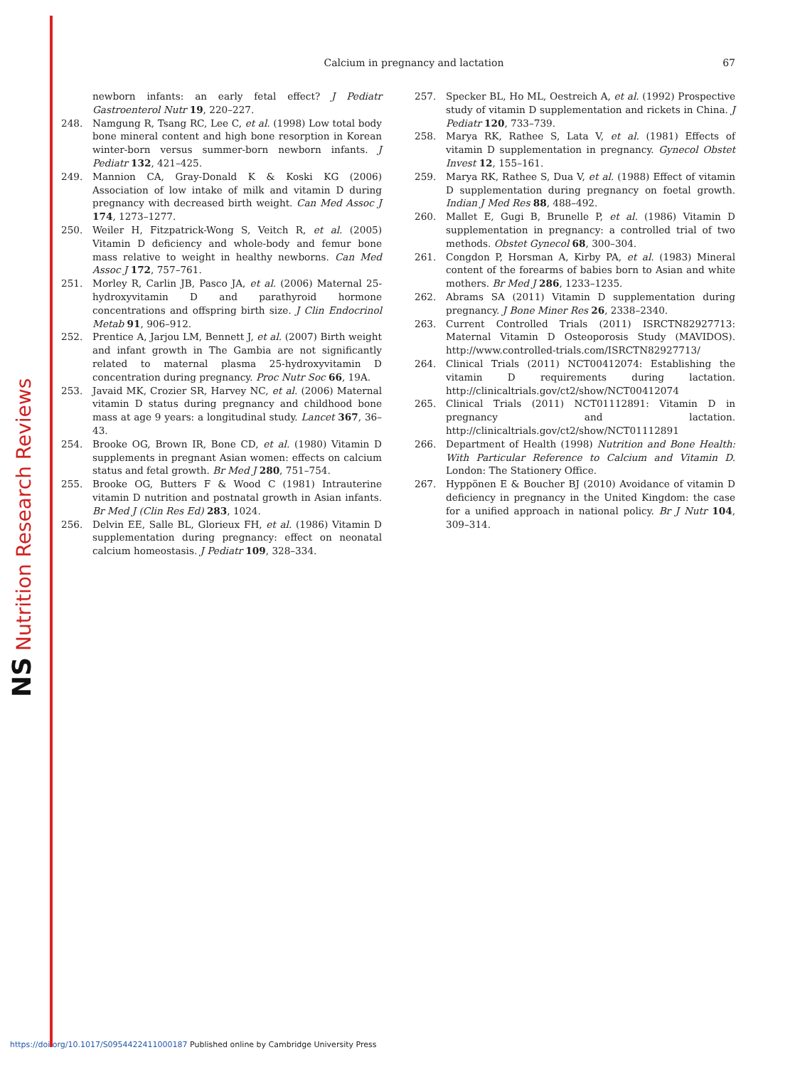NS Nutrition Research Reviews
Calcium in pregnancy and lactation
67
newborn infants: an early fetal effect? J Pediatr Gastroenterol Nutr 19, 220–227.
248. Namgung R, Tsang RC, Lee C, et al. (1998) Low total body bone mineral content and high bone resorption in Korean winter-born versus summer-born newborn infants. J Pediatr 132, 421–425.
249. Mannion CA, Gray-Donald K & Koski KG (2006) Association of low intake of milk and vitamin D during pregnancy with decreased birth weight. Can Med Assoc J 174, 1273–1277.
250. Weiler H, Fitzpatrick-Wong S, Veitch R, et al. (2005) Vitamin D deficiency and whole-body and femur bone mass relative to weight in healthy newborns. Can Med Assoc J 172, 757–761.
251. Morley R, Carlin JB, Pasco JA, et al. (2006) Maternal 25-hydroxyvitamin D and parathyroid hormone concentrations and offspring birth size. J Clin Endocrinol Metab 91, 906–912.
252. Prentice A, Jarjou LM, Bennett J, et al. (2007) Birth weight and infant growth in The Gambia are not significantly related to maternal plasma 25-hydroxyvitamin D concentration during pregnancy. Proc Nutr Soc 66, 19A.
253. Javaid MK, Crozier SR, Harvey NC, et al. (2006) Maternal vitamin D status during pregnancy and childhood bone mass at age 9 years: a longitudinal study. Lancet 367, 36–43.
254. Brooke OG, Brown IR, Bone CD, et al. (1980) Vitamin D supplements in pregnant Asian women: effects on calcium status and fetal growth. Br Med J 280, 751–754.
255. Brooke OG, Butters F & Wood C (1981) Intrauterine vitamin D nutrition and postnatal growth in Asian infants. Br Med J (Clin Res Ed) 283, 1024.
256. Delvin EE, Salle BL, Glorieux FH, et al. (1986) Vitamin D supplementation during pregnancy: effect on neonatal calcium homeostasis. J Pediatr 109, 328–334.
257. Specker BL, Ho ML, Oestreich A, et al. (1992) Prospective study of vitamin D supplementation and rickets in China. J Pediatr 120, 733–739.
258. Marya RK, Rathee S, Lata V, et al. (1981) Effects of vitamin D supplementation in pregnancy. Gynecol Obstet Invest 12, 155–161.
259. Marya RK, Rathee S, Dua V, et al. (1988) Effect of vitamin D supplementation during pregnancy on foetal growth. Indian J Med Res 88, 488–492.
260. Mallet E, Gugi B, Brunelle P, et al. (1986) Vitamin D supplementation in pregnancy: a controlled trial of two methods. Obstet Gynecol 68, 300–304.
261. Congdon P, Horsman A, Kirby PA, et al. (1983) Mineral content of the forearms of babies born to Asian and white mothers. Br Med J 286, 1233–1235.
262. Abrams SA (2011) Vitamin D supplementation during pregnancy. J Bone Miner Res 26, 2338–2340.
263. Current Controlled Trials (2011) ISRCTN82927713: Maternal Vitamin D Osteoporosis Study (MAVIDOS). http://www.controlled-trials.com/ISRCTN82927713/
264. Clinical Trials (2011) NCT00412074: Establishing the vitamin D requirements during lactation. http://clinicaltrials.gov/ct2/show/NCT00412074
265. Clinical Trials (2011) NCT01112891: Vitamin D in pregnancy and lactation. http://clinicaltrials.gov/ct2/show/NCT01112891
266. Department of Health (1998) Nutrition and Bone Health: With Particular Reference to Calcium and Vitamin D. London: The Stationery Office.
267. Hyppönen E & Boucher BJ (2010) Avoidance of vitamin D deficiency in pregnancy in the United Kingdom: the case for a unified approach in national policy. Br J Nutr 104, 309–314.
https://doi.org/10.1017/S0954422411000187 Published online by Cambridge University Press